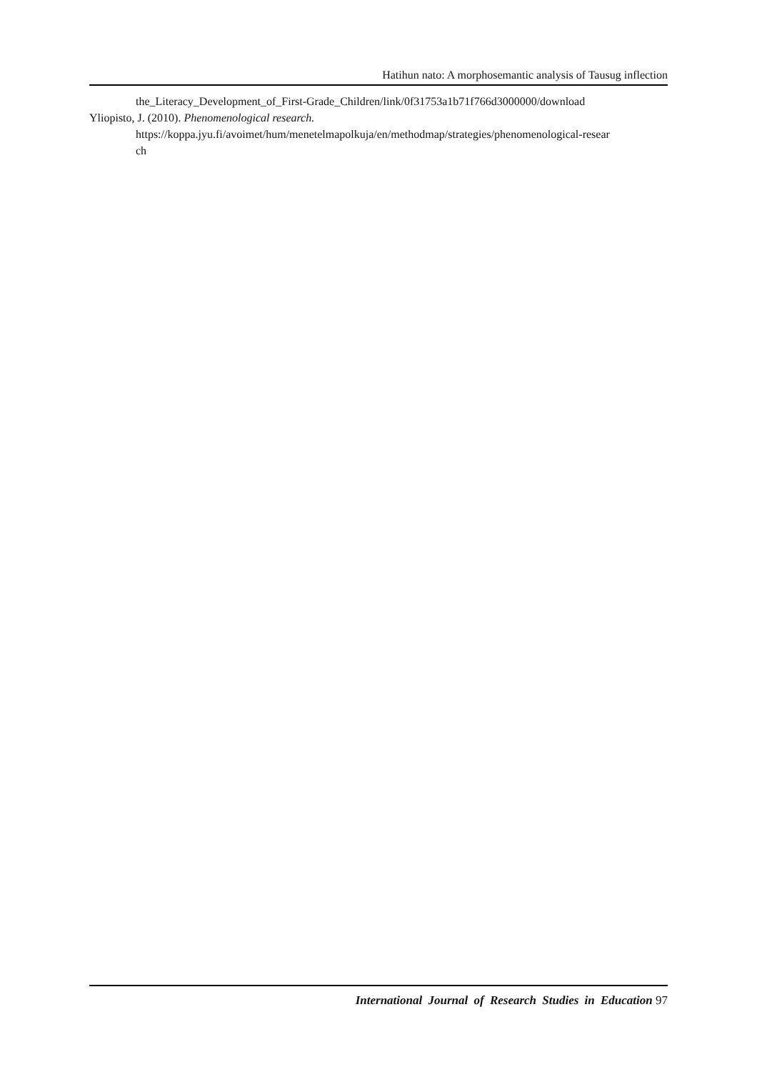Hatihun nato: A morphosemantic analysis of Tausug inflection
the_Literacy_Development_of_First-Grade_Children/link/0f31753a1b71f766d3000000/download
Yliopisto, J. (2010). Phenomenological research.
https://koppa.jyu.fi/avoimet/hum/menetelmapolkuja/en/methodmap/strategies/phenomenological-resear
ch
International Journal of Research Studies in Education 97